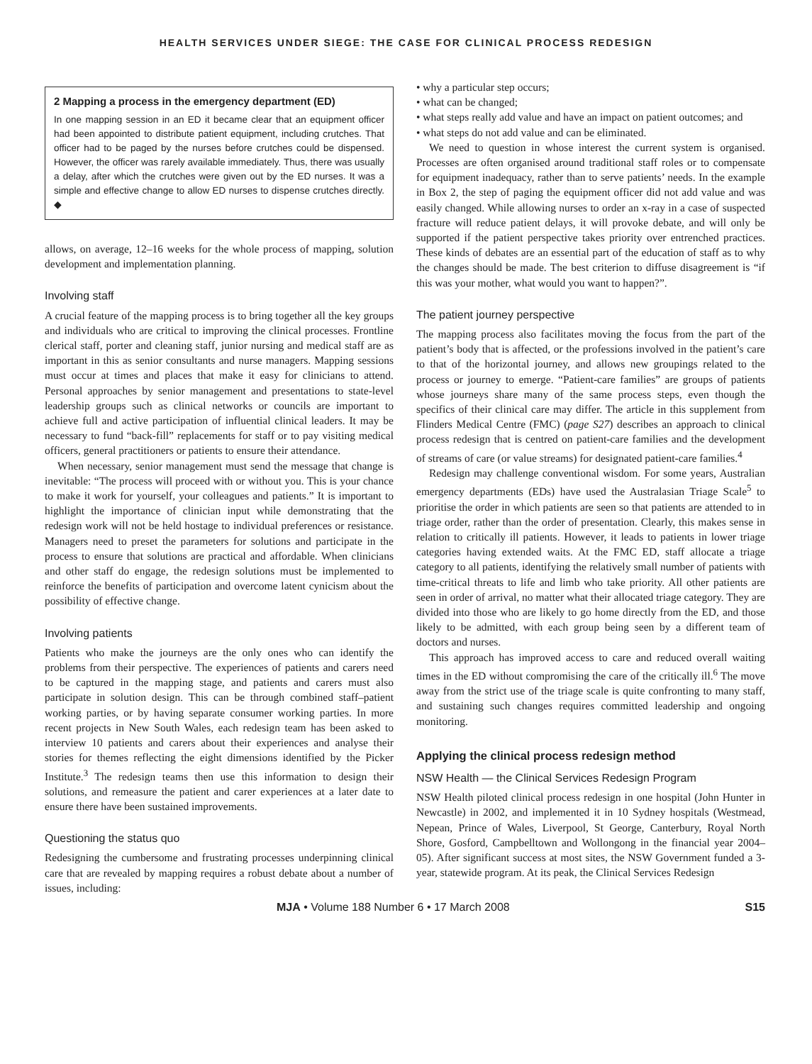HEALTH SERVICES UNDER SIEGE: THE CASE FOR CLINICAL PROCESS REDESIGN
2 Mapping a process in the emergency department (ED)
In one mapping session in an ED it became clear that an equipment officer had been appointed to distribute patient equipment, including crutches. That officer had to be paged by the nurses before crutches could be dispensed. However, the officer was rarely available immediately. Thus, there was usually a delay, after which the crutches were given out by the ED nurses. It was a simple and effective change to allow ED nurses to dispense crutches directly. ◆
allows, on average, 12–16 weeks for the whole process of mapping, solution development and implementation planning.
Involving staff
A crucial feature of the mapping process is to bring together all the key groups and individuals who are critical to improving the clinical processes. Frontline clerical staff, porter and cleaning staff, junior nursing and medical staff are as important in this as senior consultants and nurse managers. Mapping sessions must occur at times and places that make it easy for clinicians to attend. Personal approaches by senior management and presentations to state-level leadership groups such as clinical networks or councils are important to achieve full and active participation of influential clinical leaders. It may be necessary to fund “back-fill” replacements for staff or to pay visiting medical officers, general practitioners or patients to ensure their attendance.
When necessary, senior management must send the message that change is inevitable: “The process will proceed with or without you. This is your chance to make it work for yourself, your colleagues and patients.” It is important to highlight the importance of clinician input while demonstrating that the redesign work will not be held hostage to individual preferences or resistance. Managers need to preset the parameters for solutions and participate in the process to ensure that solutions are practical and affordable. When clinicians and other staff do engage, the redesign solutions must be implemented to reinforce the benefits of participation and overcome latent cynicism about the possibility of effective change.
Involving patients
Patients who make the journeys are the only ones who can identify the problems from their perspective. The experiences of patients and carers need to be captured in the mapping stage, and patients and carers must also participate in solution design. This can be through combined staff–patient working parties, or by having separate consumer working parties. In more recent projects in New South Wales, each redesign team has been asked to interview 10 patients and carers about their experiences and analyse their stories for themes reflecting the eight dimensions identified by the Picker Institute.<sup>3</sup> The redesign teams then use this information to design their solutions, and remeasure the patient and carer experiences at a later date to ensure there have been sustained improvements.
Questioning the status quo
Redesigning the cumbersome and frustrating processes underpinning clinical care that are revealed by mapping requires a robust debate about a number of issues, including:
• why a particular step occurs;
• what can be changed;
• what steps really add value and have an impact on patient outcomes; and
• what steps do not add value and can be eliminated.
We need to question in whose interest the current system is organised. Processes are often organised around traditional staff roles or to compensate for equipment inadequacy, rather than to serve patients’ needs. In the example in Box 2, the step of paging the equipment officer did not add value and was easily changed. While allowing nurses to order an x-ray in a case of suspected fracture will reduce patient delays, it will provoke debate, and will only be supported if the patient perspective takes priority over entrenched practices. These kinds of debates are an essential part of the education of staff as to why the changes should be made. The best criterion to diffuse disagreement is “if this was your mother, what would you want to happen?”.
The patient journey perspective
The mapping process also facilitates moving the focus from the part of the patient’s body that is affected, or the professions involved in the patient’s care to that of the horizontal journey, and allows new groupings related to the process or journey to emerge. “Patient-care families” are groups of patients whose journeys share many of the same process steps, even though the specifics of their clinical care may differ. The article in this supplement from Flinders Medical Centre (FMC) (page S27) describes an approach to clinical process redesign that is centred on patient-care families and the development of streams of care (or value streams) for designated patient-care families.<sup>4</sup>
Redesign may challenge conventional wisdom. For some years, Australian emergency departments (EDs) have used the Australasian Triage Scale<sup>5</sup> to prioritise the order in which patients are seen so that patients are attended to in triage order, rather than the order of presentation. Clearly, this makes sense in relation to critically ill patients. However, it leads to patients in lower triage categories having extended waits. At the FMC ED, staff allocate a triage category to all patients, identifying the relatively small number of patients with time-critical threats to life and limb who take priority. All other patients are seen in order of arrival, no matter what their allocated triage category. They are divided into those who are likely to go home directly from the ED, and those likely to be admitted, with each group being seen by a different team of doctors and nurses.
This approach has improved access to care and reduced overall waiting times in the ED without compromising the care of the critically ill.<sup>6</sup> The move away from the strict use of the triage scale is quite confronting to many staff, and sustaining such changes requires committed leadership and ongoing monitoring.
Applying the clinical process redesign method
NSW Health — the Clinical Services Redesign Program
NSW Health piloted clinical process redesign in one hospital (John Hunter in Newcastle) in 2002, and implemented it in 10 Sydney hospitals (Westmead, Nepean, Prince of Wales, Liverpool, St George, Canterbury, Royal North Shore, Gosford, Campbelltown and Wollongong in the financial year 2004–05). After significant success at most sites, the NSW Government funded a 3-year, statewide program. At its peak, the Clinical Services Redesign
MJA • Volume 188 Number 6 • 17 March 2008 S15